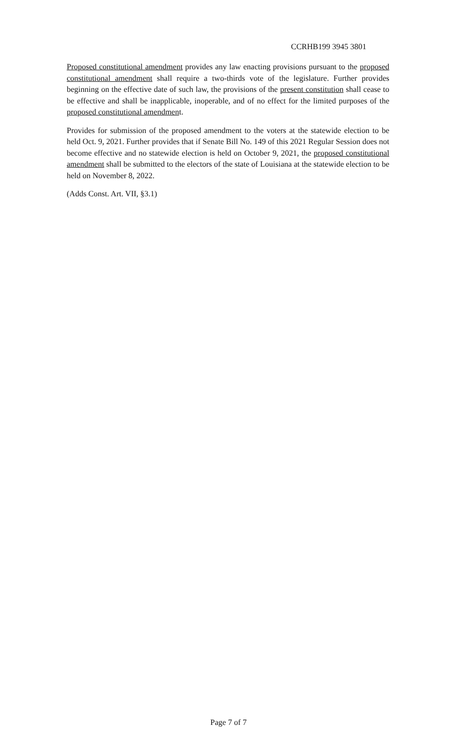CCRHB199 3945 3801
Proposed constitutional amendment provides any law enacting provisions pursuant to the proposed constitutional amendment shall require a two-thirds vote of the legislature. Further provides beginning on the effective date of such law, the provisions of the present constitution shall cease to be effective and shall be inapplicable, inoperable, and of no effect for the limited purposes of the proposed constitutional amendment.
Provides for submission of the proposed amendment to the voters at the statewide election to be held Oct. 9, 2021. Further provides that if Senate Bill No. 149 of this 2021 Regular Session does not become effective and no statewide election is held on October 9, 2021, the proposed constitutional amendment shall be submitted to the electors of the state of Louisiana at the statewide election to be held on November 8, 2022.
(Adds Const. Art. VII, §3.1)
Page 7 of 7